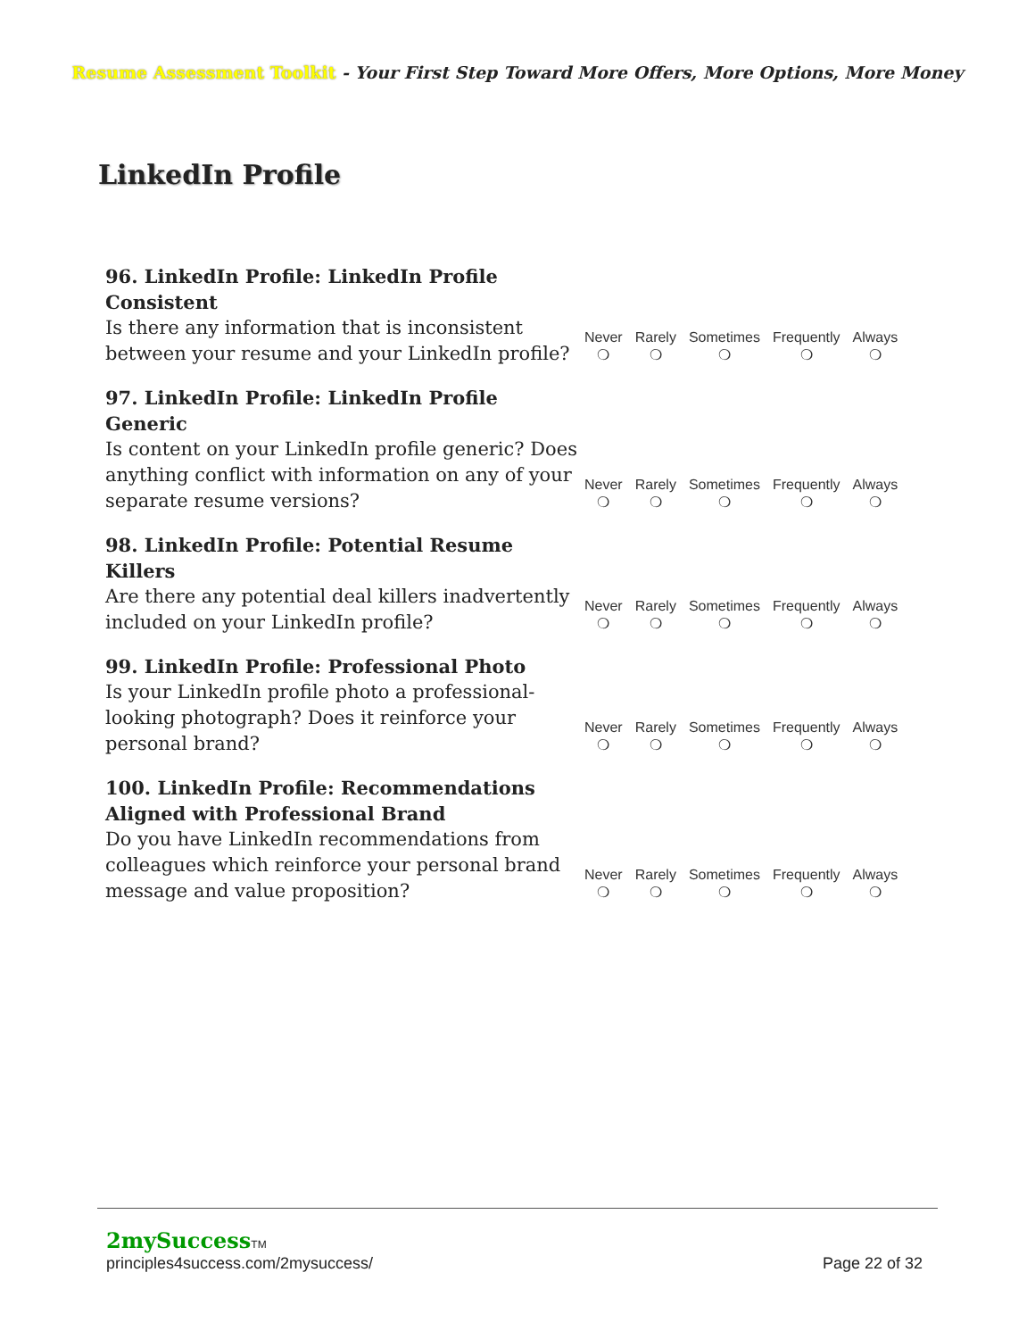Resume Assessment Toolkit - Your First Step Toward More Offers, More Options, More Money
LinkedIn Profile
| 96. LinkedIn Profile: LinkedIn Profile Consistent Is there any information that is inconsistent between your resume and your LinkedIn profile? | Never ❍ | Rarely ❍ | Sometimes ❍ | Frequently ❍ | Always ❍ |
| 97. LinkedIn Profile: LinkedIn Profile Generic Is content on your LinkedIn profile generic? Does anything conflict with information on any of your separate resume versions? | Never ❍ | Rarely ❍ | Sometimes ❍ | Frequently ❍ | Always ❍ |
| 98. LinkedIn Profile: Potential Resume Killers Are there any potential deal killers inadvertently included on your LinkedIn profile? | Never ❍ | Rarely ❍ | Sometimes ❍ | Frequently ❍ | Always ❍ |
| 99. LinkedIn Profile: Professional Photo Is your LinkedIn profile photo a professional-looking photograph? Does it reinforce your personal brand? | Never ❍ | Rarely ❍ | Sometimes ❍ | Frequently ❍ | Always ❍ |
| 100. LinkedIn Profile: Recommendations Aligned with Professional Brand Do you have LinkedIn recommendations from colleagues which reinforce your personal brand message and value proposition? | Never ❍ | Rarely ❍ | Sometimes ❍ | Frequently ❍ | Always ❍ |
2mySuccessTM
principles4success.com/2mysuccess/
Page 22 of 32